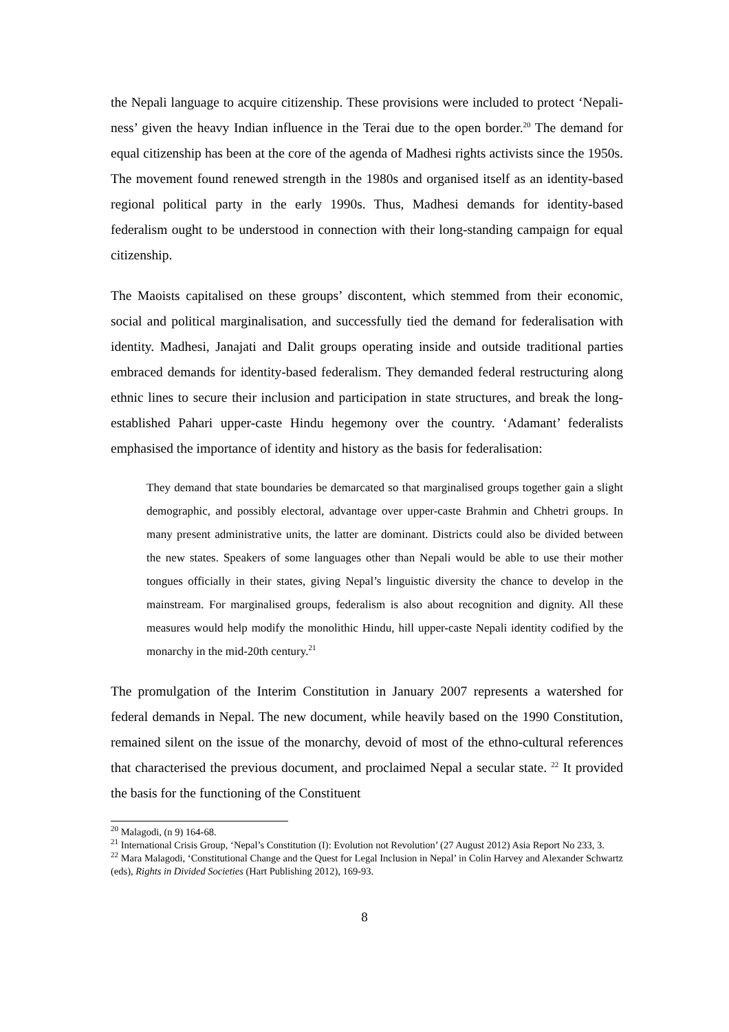the Nepali language to acquire citizenship. These provisions were included to protect ‘Nepali-ness’ given the heavy Indian influence in the Terai due to the open border.<sup>20</sup> The demand for equal citizenship has been at the core of the agenda of Madhesi rights activists since the 1950s. The movement found renewed strength in the 1980s and organised itself as an identity-based regional political party in the early 1990s. Thus, Madhesi demands for identity-based federalism ought to be understood in connection with their long-standing campaign for equal citizenship.
The Maoists capitalised on these groups’ discontent, which stemmed from their economic, social and political marginalisation, and successfully tied the demand for federalisation with identity. Madhesi, Janajati and Dalit groups operating inside and outside traditional parties embraced demands for identity-based federalism. They demanded federal restructuring along ethnic lines to secure their inclusion and participation in state structures, and break the long-established Pahari upper-caste Hindu hegemony over the country. ‘Adamant’ federalists emphasised the importance of identity and history as the basis for federalisation:
They demand that state boundaries be demarcated so that marginalised groups together gain a slight demographic, and possibly electoral, advantage over upper-caste Brahmin and Chhetri groups. In many present administrative units, the latter are dominant. Districts could also be divided between the new states. Speakers of some languages other than Nepali would be able to use their mother tongues officially in their states, giving Nepal’s linguistic diversity the chance to develop in the mainstream. For marginalised groups, federalism is also about recognition and dignity. All these measures would help modify the monolithic Hindu, hill upper-caste Nepali identity codified by the monarchy in the mid-20th century.<sup>21</sup>
The promulgation of the Interim Constitution in January 2007 represents a watershed for federal demands in Nepal. The new document, while heavily based on the 1990 Constitution, remained silent on the issue of the monarchy, devoid of most of the ethno-cultural references that characterised the previous document, and proclaimed Nepal a secular state. <sup>22</sup> It provided the basis for the functioning of the Constituent
<sup>20</sup> Malagodi, (n 9) 164-68.
<sup>21</sup> International Crisis Group, ‘Nepal’s Constitution (I): Evolution not Revolution’ (27 August 2012) Asia Report No 233, 3.
<sup>22</sup> Mara Malagodi, ‘Constitutional Change and the Quest for Legal Inclusion in Nepal’ in Colin Harvey and Alexander Schwartz (eds), Rights in Divided Societies (Hart Publishing 2012), 169-93.
8